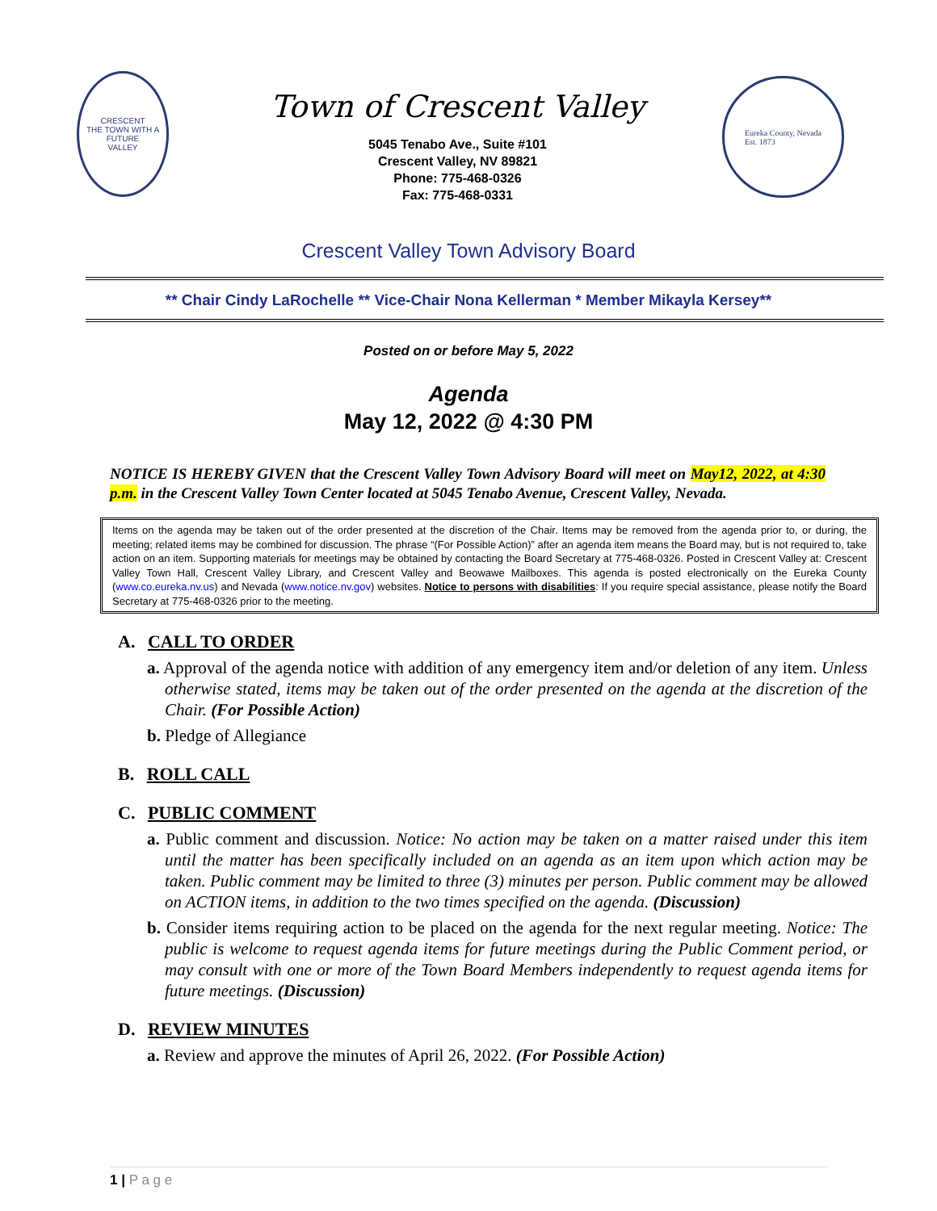CRESCENT
THE TOWN WITH A FUTURE
VALLEY
Town of Crescent Valley
5045 Tenabo Ave., Suite #101
Crescent Valley, NV 89821
Phone: 775-468-0326
Fax: 775-468-0331
Eureka County, Nevada
Est. 1873
Crescent Valley Town Advisory Board
** Chair Cindy LaRochelle ** Vice-Chair Nona Kellerman * Member Mikayla Kersey**
Posted on or before May 5, 2022
Agenda
May 12, 2022 @ 4:30 PM
NOTICE IS HEREBY GIVEN that the Crescent Valley Town Advisory Board will meet on May12, 2022, at 4:30 p.m. in the Crescent Valley Town Center located at 5045 Tenabo Avenue, Crescent Valley, Nevada.
Items on the agenda may be taken out of the order presented at the discretion of the Chair. Items may be removed from the agenda prior to, or during, the meeting; related items may be combined for discussion. The phrase “(For Possible Action)” after an agenda item means the Board may, but is not required to, take action on an item. Supporting materials for meetings may be obtained by contacting the Board Secretary at 775-468-0326. Posted in Crescent Valley at: Crescent Valley Town Hall, Crescent Valley Library, and Crescent Valley and Beowawe Mailboxes. This agenda is posted electronically on the Eureka County (www.co.eureka.nv.us) and Nevada (www.notice.nv.gov) websites. Notice to persons with disabilities: If you require special assistance, please notify the Board Secretary at 775-468-0326 prior to the meeting.
A. CALL TO ORDER
a. Approval of the agenda notice with addition of any emergency item and/or deletion of any item. Unless otherwise stated, items may be taken out of the order presented on the agenda at the discretion of the Chair. (For Possible Action)
b. Pledge of Allegiance
B. ROLL CALL
C. PUBLIC COMMENT
a. Public comment and discussion. Notice: No action may be taken on a matter raised under this item until the matter has been specifically included on an agenda as an item upon which action may be taken. Public comment may be limited to three (3) minutes per person. Public comment may be allowed on ACTION items, in addition to the two times specified on the agenda. (Discussion)
b. Consider items requiring action to be placed on the agenda for the next regular meeting. Notice: The public is welcome to request agenda items for future meetings during the Public Comment period, or may consult with one or more of the Town Board Members independently to request agenda items for future meetings. (Discussion)
D. REVIEW MINUTES
a. Review and approve the minutes of April 26, 2022. (For Possible Action)
1 | P a g e